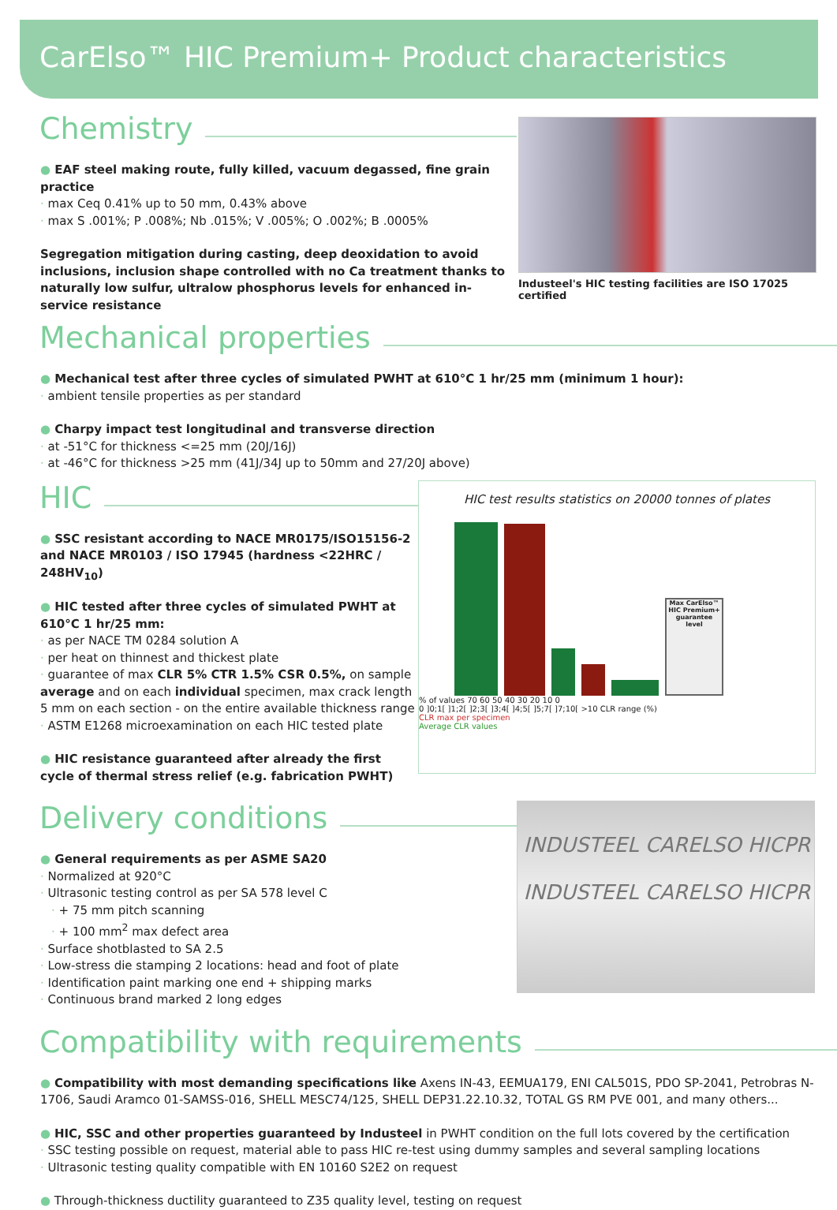CarElso™ HIC Premium+ Product characteristics
Chemistry
● EAF steel making route, fully killed, vacuum degassed, fine grain practice
· max Ceq 0.41% up to 50 mm, 0.43% above
· max S .001%; P .008%; Nb .015%; V .005%; O .002%; B .0005%
Segregation mitigation during casting, deep deoxidation to avoid inclusions, inclusion shape controlled with no Ca treatment thanks to naturally low sulfur, ultralow phosphorus levels for enhanced in-service resistance
Industeel's HIC testing facilities are ISO 17025 certified
Mechanical properties
● Mechanical test after three cycles of simulated PWHT at 610°C 1 hr/25 mm (minimum 1 hour):
· ambient tensile properties as per standard
● Charpy impact test longitudinal and transverse direction
· at -51°C for thickness <=25 mm (20J/16J)
· at -46°C for thickness >25 mm (41J/34J up to 50mm and 27/20J above)
HIC
● SSC resistant according to NACE MR0175/ISO15156-2 and NACE MR0103 / ISO 17945 (hardness <22HRC / 248HV<sub>10</sub>)
● HIC tested after three cycles of simulated PWHT at 610°C 1 hr/25 mm:
· as per NACE TM 0284 solution A
· per heat on thinnest and thickest plate
· guarantee of max CLR 5% CTR 1.5% CSR 0.5%, on sample average and on each individual specimen, max crack length 5 mm on each section - on the entire available thickness range
· ASTM E1268 microexamination on each HIC tested plate
● HIC resistance guaranteed after already the first cycle of thermal stress relief (e.g. fabrication PWHT)
HIC test results statistics on 20000 tonnes of plates
Max CarElso™ HIC Premium+ guarantee level
% of values 70 60 50 40 30 20 10 0
0 ]0;1[ ]1;2[ ]2;3[ ]3;4[ ]4;5[ ]5;7[ ]7;10[ >10 CLR range (%)
CLR max per specimen
Average CLR values
Delivery conditions
● General requirements as per ASME SA20
· Normalized at 920°C
· Ultrasonic testing control as per SA 578 level C
· + 75 mm pitch scanning
· + 100 mm<sup>2</sup> max defect area
· Surface shotblasted to SA 2.5
· Low-stress die stamping 2 locations: head and foot of plate
· Identification paint marking one end + shipping marks
· Continuous brand marked 2 long edges
INDUSTEEL CARELSO HICPR
INDUSTEEL CARELSO HICPR
Compatibility with requirements
● Compatibility with most demanding specifications like Axens IN-43, EEMUA179, ENI CAL501S, PDO SP-2041, Petrobras N-1706, Saudi Aramco 01-SAMSS-016, SHELL MESC74/125, SHELL DEP31.22.10.32, TOTAL GS RM PVE 001, and many others...
● HIC, SSC and other properties guaranteed by Industeel in PWHT condition on the full lots covered by the certification
· SSC testing possible on request, material able to pass HIC re-test using dummy samples and several sampling locations
· Ultrasonic testing quality compatible with EN 10160 S2E2 on request
● Through-thickness ductility guaranteed to Z35 quality level, testing on request